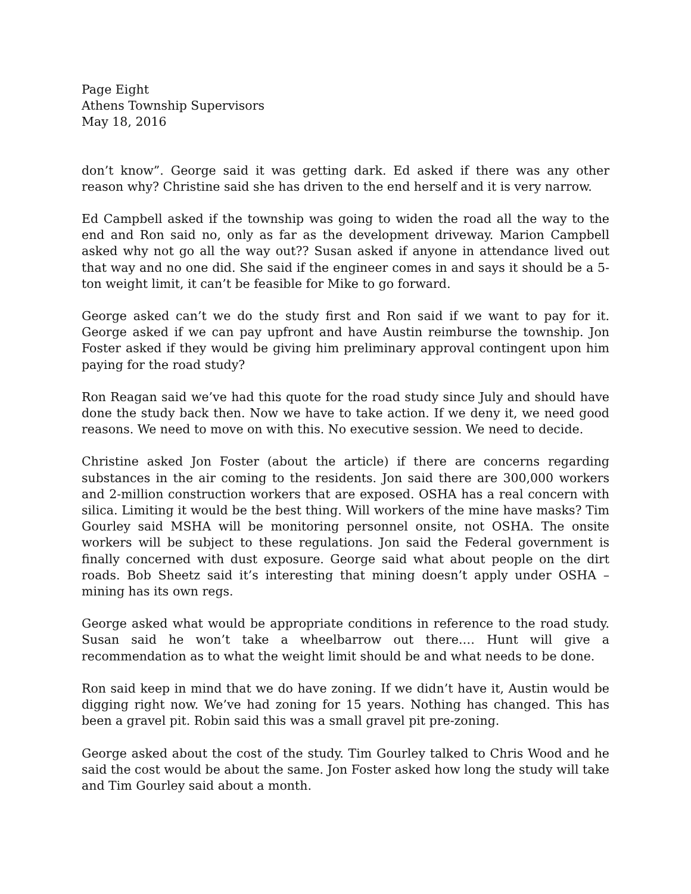Page Eight
Athens Township Supervisors
May 18, 2016
don’t know”. George said it was getting dark. Ed asked if there was any other reason why? Christine said she has driven to the end herself and it is very narrow.
Ed Campbell asked if the township was going to widen the road all the way to the end and Ron said no, only as far as the development driveway. Marion Campbell asked why not go all the way out?? Susan asked if anyone in attendance lived out that way and no one did. She said if the engineer comes in and says it should be a 5-ton weight limit, it can’t be feasible for Mike to go forward.
George asked can’t we do the study first and Ron said if we want to pay for it. George asked if we can pay upfront and have Austin reimburse the township. Jon Foster asked if they would be giving him preliminary approval contingent upon him paying for the road study?
Ron Reagan said we’ve had this quote for the road study since July and should have done the study back then. Now we have to take action. If we deny it, we need good reasons. We need to move on with this. No executive session. We need to decide.
Christine asked Jon Foster (about the article) if there are concerns regarding substances in the air coming to the residents. Jon said there are 300,000 workers and 2-million construction workers that are exposed. OSHA has a real concern with silica. Limiting it would be the best thing. Will workers of the mine have masks? Tim Gourley said MSHA will be monitoring personnel onsite, not OSHA. The onsite workers will be subject to these regulations. Jon said the Federal government is finally concerned with dust exposure. George said what about people on the dirt roads. Bob Sheetz said it’s interesting that mining doesn’t apply under OSHA – mining has its own regs.
George asked what would be appropriate conditions in reference to the road study. Susan said he won’t take a wheelbarrow out there.… Hunt will give a recommendation as to what the weight limit should be and what needs to be done.
Ron said keep in mind that we do have zoning. If we didn’t have it, Austin would be digging right now. We’ve had zoning for 15 years. Nothing has changed. This has been a gravel pit. Robin said this was a small gravel pit pre-zoning.
George asked about the cost of the study. Tim Gourley talked to Chris Wood and he said the cost would be about the same. Jon Foster asked how long the study will take and Tim Gourley said about a month.